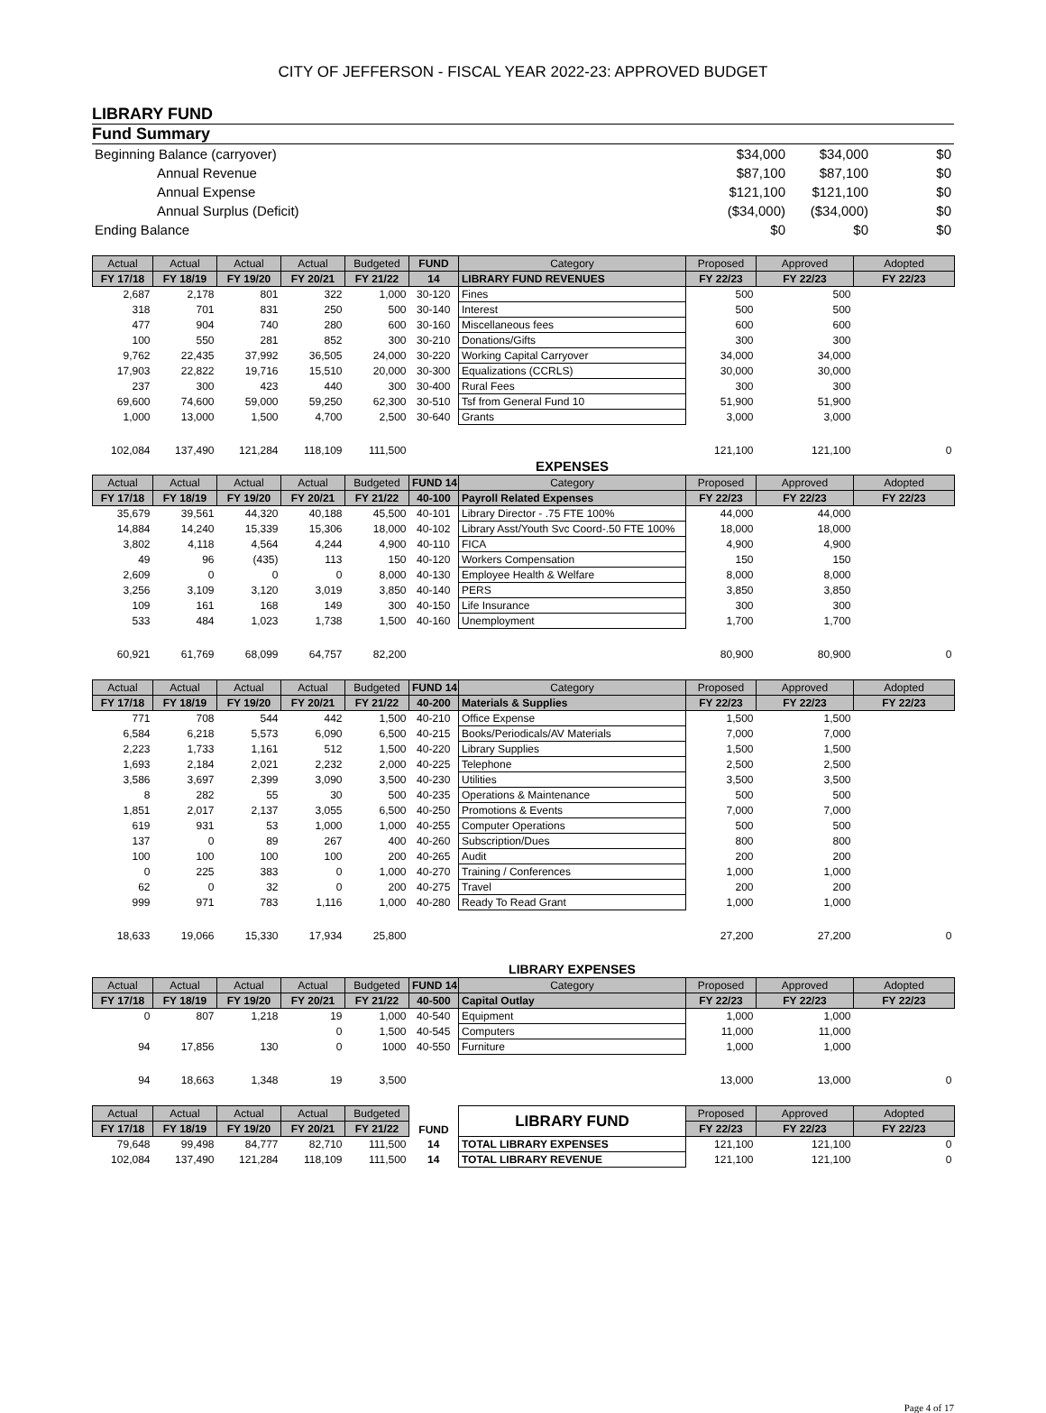CITY OF JEFFERSON - FISCAL YEAR 2022-23: APPROVED BUDGET
LIBRARY FUND
Fund Summary
| Beginning Balance (carryover) | $34,000 | $34,000 | $0 |
| Annual Revenue | $87,100 | $87,100 | $0 |
| Annual Expense | $121,100 | $121,100 | $0 |
| Annual Surplus (Deficit) | ($34,000) | ($34,000) | $0 |
| Ending Balance | $0 | $0 | $0 |
| Actual | Actual | Actual | Actual | Budgeted | FUND | Category | Proposed | Approved | Adopted |
| --- | --- | --- | --- | --- | --- | --- | --- | --- | --- |
| FY 17/18 | FY 18/19 | FY 19/20 | FY 20/21 | FY 21/22 | 14 | LIBRARY FUND REVENUES | FY 22/23 | FY 22/23 | FY 22/23 |
| 2,687 | 2,178 | 801 | 322 | 1,000 | 30-120 | Fines | 500 | 500 | |
| 318 | 701 | 831 | 250 | 500 | 30-140 | Interest | 500 | 500 | |
| 477 | 904 | 740 | 280 | 600 | 30-160 | Miscellaneous fees | 600 | 600 | |
| 100 | 550 | 281 | 852 | 300 | 30-210 | Donations/Gifts | 300 | 300 | |
| 9,762 | 22,435 | 37,992 | 36,505 | 24,000 | 30-220 | Working Capital Carryover | 34,000 | 34,000 | |
| 17,903 | 22,822 | 19,716 | 15,510 | 20,000 | 30-300 | Equalizations (CCRLS) | 30,000 | 30,000 | |
| 237 | 300 | 423 | 440 | 300 | 30-400 | Rural Fees | 300 | 300 | |
| 69,600 | 74,600 | 59,000 | 59,250 | 62,300 | 30-510 | Tsf from General Fund 10 | 51,900 | 51,900 | |
| 1,000 | 13,000 | 1,500 | 4,700 | 2,500 | 30-640 | Grants | 3,000 | 3,000 | |
| 102,084 | 137,490 | 121,284 | 118,109 | 111,500 | | | 121,100 | 121,100 | 0 |
| | | | | | | EXPENSES | | | |
| Actual | Actual | Actual | Actual | Budgeted | FUND 14 | Category | Proposed | Approved | Adopted |
| FY 17/18 | FY 18/19 | FY 19/20 | FY 20/21 | FY 21/22 | 40-100 | Payroll Related Expenses | FY 22/23 | FY 22/23 | FY 22/23 |
| 35,679 | 39,561 | 44,320 | 40,188 | 45,500 | 40-101 | Library Director - .75 FTE 100% | 44,000 | 44,000 | |
| 14,884 | 14,240 | 15,339 | 15,306 | 18,000 | 40-102 | Library Asst/Youth Svc Coord-.50 FTE 100% | 18,000 | 18,000 | |
| 3,802 | 4,118 | 4,564 | 4,244 | 4,900 | 40-110 | FICA | 4,900 | 4,900 | |
| 49 | 96 | (435) | 113 | 150 | 40-120 | Workers Compensation | 150 | 150 | |
| 2,609 | 0 | 0 | 0 | 8,000 | 40-130 | Employee Health & Welfare | 8,000 | 8,000 | |
| 3,256 | 3,109 | 3,120 | 3,019 | 3,850 | 40-140 | PERS | 3,850 | 3,850 | |
| 109 | 161 | 168 | 149 | 300 | 40-150 | Life Insurance | 300 | 300 | |
| 533 | 484 | 1,023 | 1,738 | 1,500 | 40-160 | Unemployment | 1,700 | 1,700 | |
| 60,921 | 61,769 | 68,099 | 64,757 | 82,200 | | | 80,900 | 80,900 | 0 |
| Actual | Actual | Actual | Actual | Budgeted | FUND 14 | Category | Proposed | Approved | Adopted |
| FY 17/18 | FY 18/19 | FY 19/20 | FY 20/21 | FY 21/22 | 40-200 | Materials & Supplies | FY 22/23 | FY 22/23 | FY 22/23 |
| 771 | 708 | 544 | 442 | 1,500 | 40-210 | Office Expense | 1,500 | 1,500 | |
| 6,584 | 6,218 | 5,573 | 6,090 | 6,500 | 40-215 | Books/Periodicals/AV Materials | 7,000 | 7,000 | |
| 2,223 | 1,733 | 1,161 | 512 | 1,500 | 40-220 | Library Supplies | 1,500 | 1,500 | |
| 1,693 | 2,184 | 2,021 | 2,232 | 2,000 | 40-225 | Telephone | 2,500 | 2,500 | |
| 3,586 | 3,697 | 2,399 | 3,090 | 3,500 | 40-230 | Utilities | 3,500 | 3,500 | |
| 8 | 282 | 55 | 30 | 500 | 40-235 | Operations & Maintenance | 500 | 500 | |
| 1,851 | 2,017 | 2,137 | 3,055 | 6,500 | 40-250 | Promotions & Events | 7,000 | 7,000 | |
| 619 | 931 | 53 | 1,000 | 1,000 | 40-255 | Computer Operations | 500 | 500 | |
| 137 | 0 | 89 | 267 | 400 | 40-260 | Subscription/Dues | 800 | 800 | |
| 100 | 100 | 100 | 100 | 200 | 40-265 | Audit | 200 | 200 | |
| 0 | 225 | 383 | 0 | 1,000 | 40-270 | Training / Conferences | 1,000 | 1,000 | |
| 62 | 0 | 32 | 0 | 200 | 40-275 | Travel | 200 | 200 | |
| 999 | 971 | 783 | 1,116 | 1,000 | 40-280 | Ready To Read Grant | 1,000 | 1,000 | |
| 18,633 | 19,066 | 15,330 | 17,934 | 25,800 | | | 27,200 | 27,200 | 0 |
| | | | | | | LIBRARY EXPENSES | | | |
| Actual | Actual | Actual | Actual | Budgeted | FUND 14 | Category | Proposed | Approved | Adopted |
| FY 17/18 | FY 18/19 | FY 19/20 | FY 20/21 | FY 21/22 | 40-500 | Capital Outlay | FY 22/23 | FY 22/23 | FY 22/23 |
| 0 | 807 | 1,218 | 19 | 1,000 | 40-540 | Equipment | 1,000 | 1,000 | |
| | | | 0 | 1,500 | 40-545 | Computers | 11,000 | 11,000 | |
| 94 | 17,856 | 130 | 0 | 1000 | 40-550 | Furniture | 1,000 | 1,000 | |
| 94 | 18,663 | 1,348 | 19 | 3,500 | | | 13,000 | 13,000 | 0 |
| Actual | Actual | Actual | Actual | Budgeted | FUND | LIBRARY FUND | Proposed | Approved | Adopted |
| FY 17/18 | FY 18/19 | FY 19/20 | FY 20/21 | FY 21/22 | | | FY 22/23 | FY 22/23 | FY 22/23 |
| 79,648 | 99,498 | 84,777 | 82,710 | 111,500 | 14 | TOTAL LIBRARY EXPENSES | 121,100 | 121,100 | 0 |
| 102,084 | 137,490 | 121,284 | 118,109 | 111,500 | 14 | TOTAL LIBRARY REVENUE | 121,100 | 121,100 | 0 |
Page 4 of 17